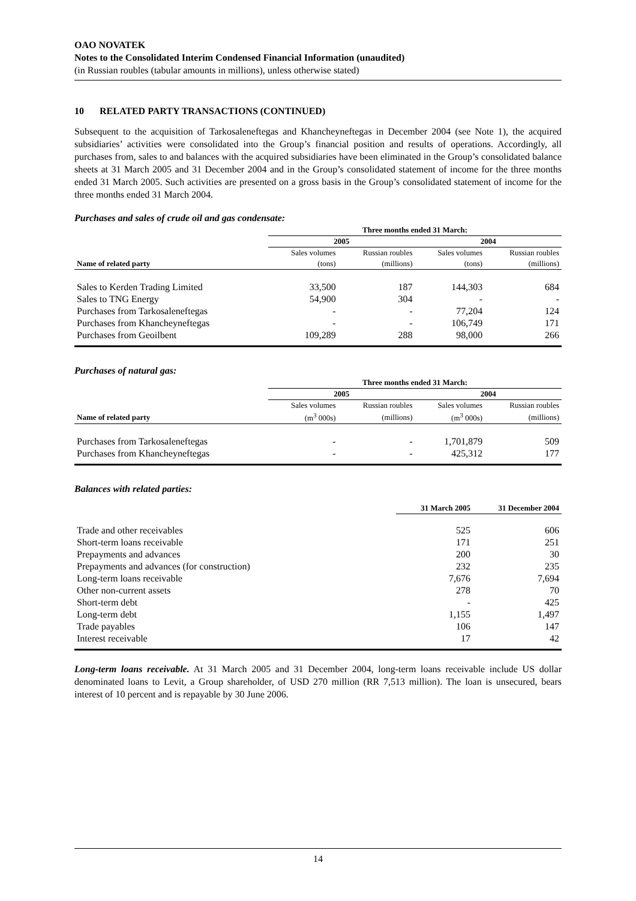OAO NOVATEK
Notes to the Consolidated Interim Condensed Financial Information (unaudited)
(in Russian roubles (tabular amounts in millions), unless otherwise stated)
10 RELATED PARTY TRANSACTIONS (CONTINUED)
Subsequent to the acquisition of Tarkosaleneftegas and Khancheyneftegas in December 2004 (see Note 1), the acquired subsidiaries’ activities were consolidated into the Group’s financial position and results of operations. Accordingly, all purchases from, sales to and balances with the acquired subsidiaries have been eliminated in the Group’s consolidated balance sheets at 31 March 2005 and 31 December 2004 and in the Group’s consolidated statement of income for the three months ended 31 March 2005. Such activities are presented on a gross basis in the Group’s consolidated statement of income for the three months ended 31 March 2004.
Purchases and sales of crude oil and gas condensate:
| | Three months ended 31 March: | | | |
| --- | --- | --- | --- | --- |
| | 2005 | | 2004 | |
| | Sales volumes | Russian roubles | Sales volumes | Russian roubles |
| Name of related party | (tons) | (millions) | (tons) | (millions) |
| Sales to Kerden Trading Limited | 33,500 | 187 | 144,303 | 684 |
| Sales to TNG Energy | 54,900 | 304 | - | - |
| Purchases from Tarkosaleneftegas | - | - | 77,204 | 124 |
| Purchases from Khancheyneftegas | - | - | 106,749 | 171 |
| Purchases from Geoilbent | 109,289 | 288 | 98,000 | 266 |
Purchases of natural gas:
| | Three months ended 31 March: | | | |
| --- | --- | --- | --- | --- |
| | 2005 | | 2004 | |
| | Sales volumes | Russian roubles | Sales volumes | Russian roubles |
| Name of related party | (m<sup>3</sup> 000s) | (millions) | (m<sup>3</sup> 000s) | (millions) |
| Purchases from Tarkosaleneftegas | - | - | 1,701,879 | 509 |
| Purchases from Khancheyneftegas | - | - | 425,312 | 177 |
Balances with related parties:
| | 31 March 2005 | 31 December 2004 |
| --- | --- | --- |
| Trade and other receivables | 525 | 606 |
| Short-term loans receivable | 171 | 251 |
| Prepayments and advances | 200 | 30 |
| Prepayments and advances (for construction) | 232 | 235 |
| Long-term loans receivable | 7,676 | 7,694 |
| Other non-current assets | 278 | 70 |
| Short-term debt | - | 425 |
| Long-term debt | 1,155 | 1,497 |
| Trade payables | 106 | 147 |
| Interest receivable | 17 | 42 |
Long-term loans receivable. At 31 March 2005 and 31 December 2004, long-term loans receivable include US dollar denominated loans to Levit, a Group shareholder, of USD 270 million (RR 7,513 million). The loan is unsecured, bears interest of 10 percent and is repayable by 30 June 2006.
14